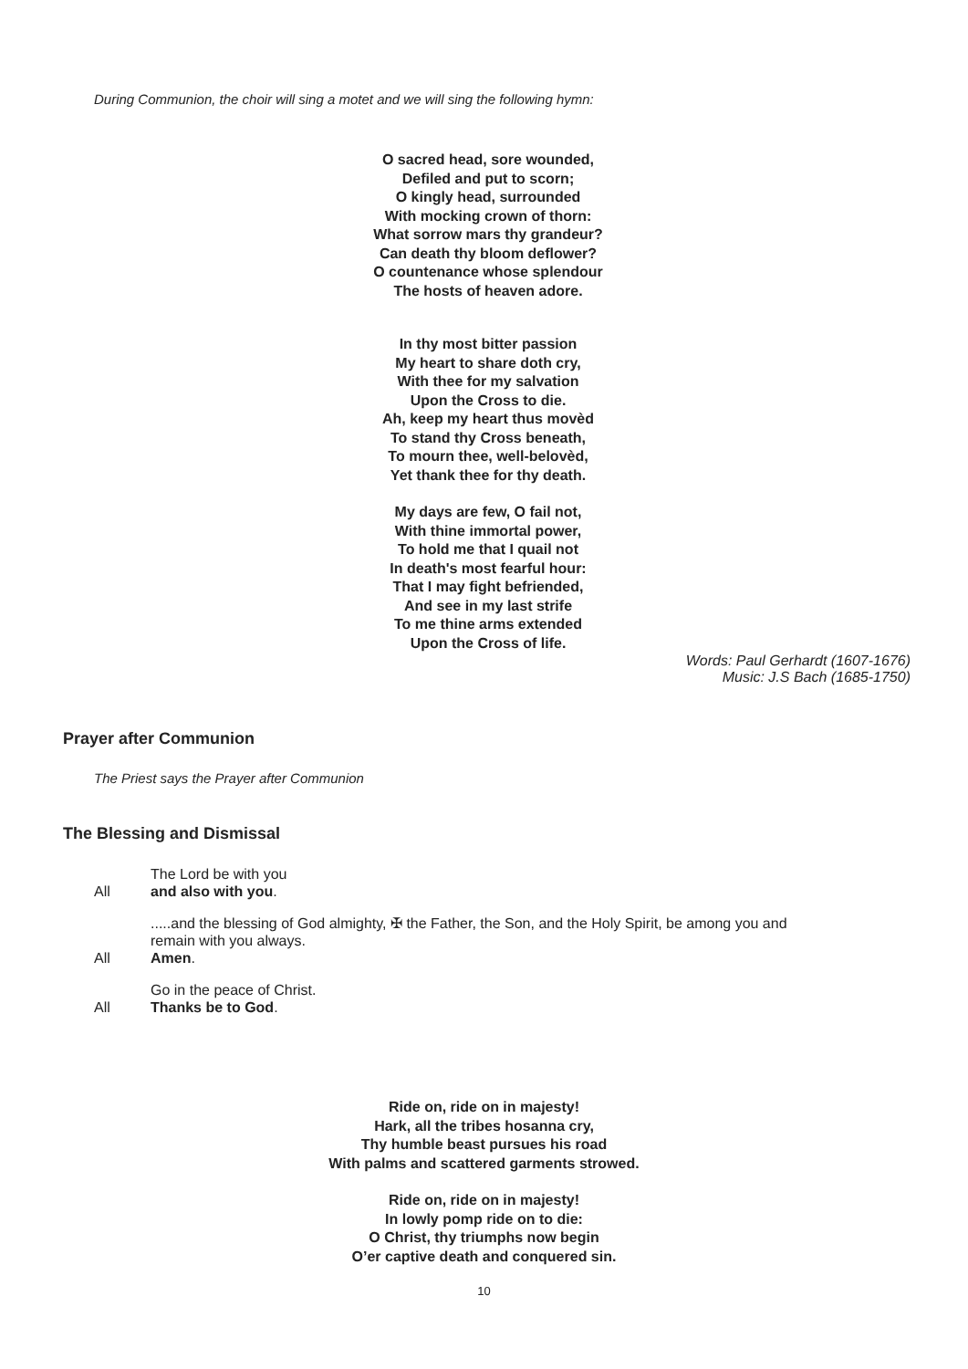During Communion, the choir will sing a motet and we will sing the following hymn:
O sacred head, sore wounded,
Defiled and put to scorn;
O kingly head, surrounded
With mocking crown of thorn:
What sorrow mars thy grandeur?
Can death thy bloom deflower?
O countenance whose splendour
The hosts of heaven adore.
In thy most bitter passion
My heart to share doth cry,
With thee for my salvation
Upon the Cross to die.
Ah, keep my heart thus movèd
To stand thy Cross beneath,
To mourn thee, well-belovèd,
Yet thank thee for thy death.
My days are few, O fail not,
With thine immortal power,
To hold me that I quail not
In death's most fearful hour:
That I may fight befriended,
And see in my last strife
To me thine arms extended
Upon the Cross of life.
Words: Paul Gerhardt (1607-1676)
Music: J.S Bach (1685-1750)
Prayer after Communion
The Priest says the Prayer after Communion
The Blessing and Dismissal
The Lord be with you
All and also with you.
.....and the blessing of God almighty, ✠ the Father, the Son, and the Holy Spirit, be among you and remain with you always.
All Amen.
Go in the peace of Christ.
All Thanks be to God.
Ride on, ride on in majesty!
Hark, all the tribes hosanna cry,
Thy humble beast pursues his road
With palms and scattered garments strowed.
Ride on, ride on in majesty!
In lowly pomp ride on to die:
O Christ, thy triumphs now begin
O’er captive death and conquered sin.
10